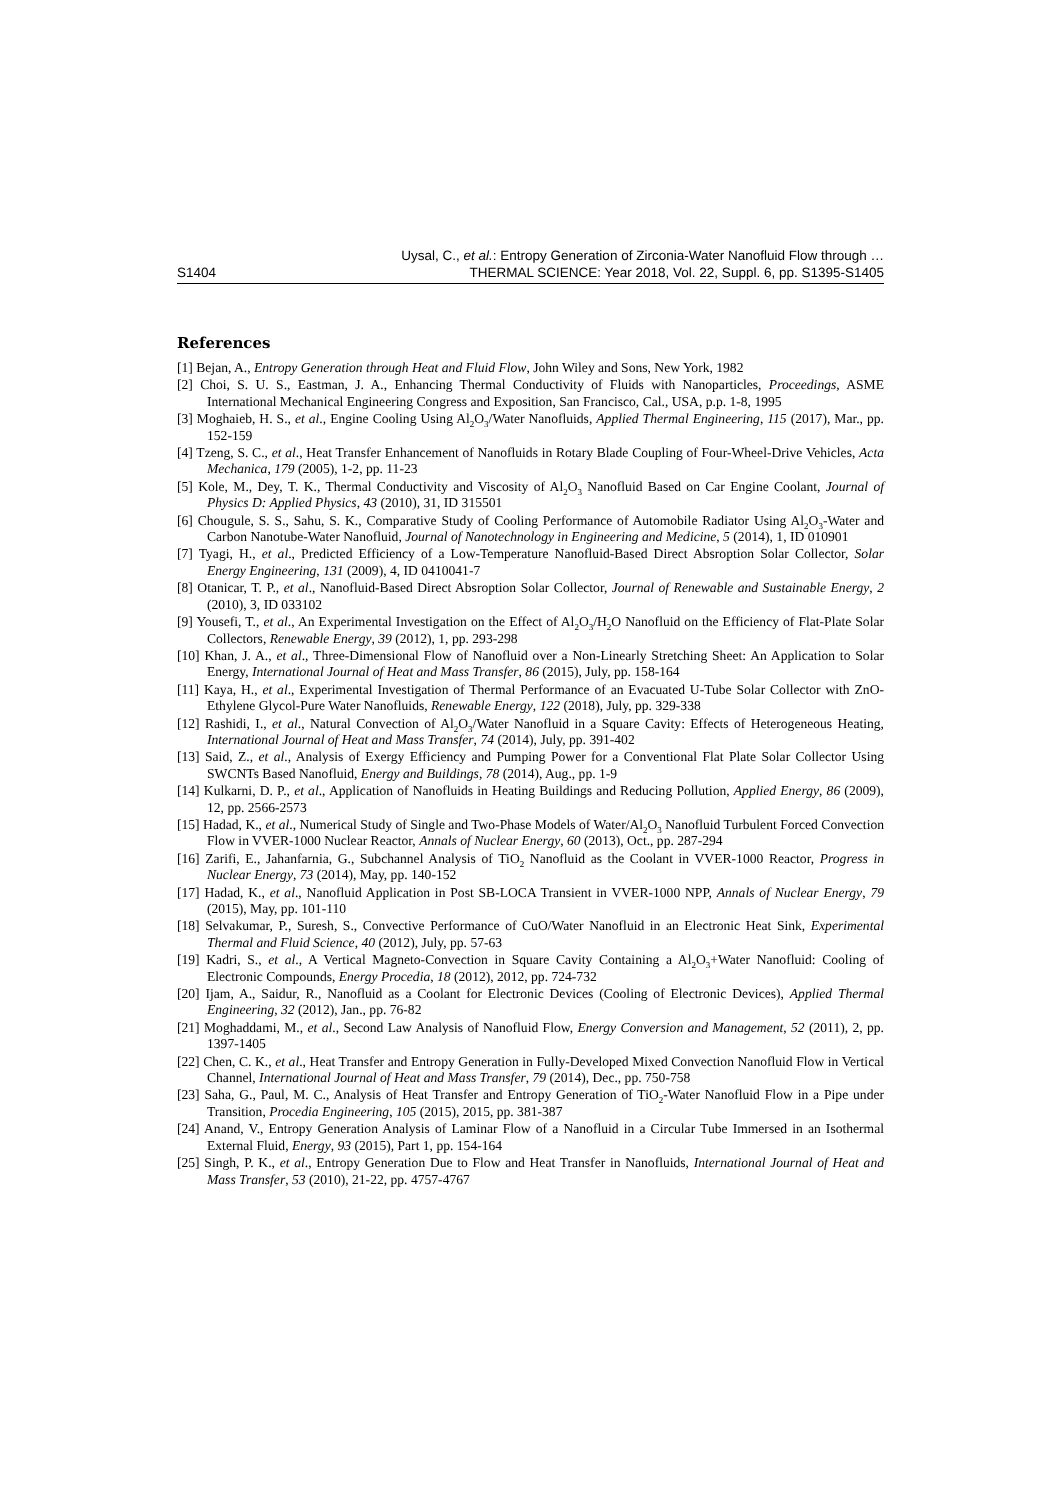S1404 Uysal, C., et al.: Entropy Generation of Zirconia-Water Nanofluid Flow through …
THERMAL SCIENCE: Year 2018, Vol. 22, Suppl. 6, pp. S1395-S1405
References
[1] Bejan, A., Entropy Generation through Heat and Fluid Flow, John Wiley and Sons, New York, 1982
[2] Choi, S. U. S., Eastman, J. A., Enhancing Thermal Conductivity of Fluids with Nanoparticles, Proceedings, ASME International Mechanical Engineering Congress and Exposition, San Francisco, Cal., USA, p.p. 1-8, 1995
[3] Moghaieb, H. S., et al., Engine Cooling Using Al<sub>2</sub>O<sub>3</sub>/Water Nanofluids, Applied Thermal Engineering, 115 (2017), Mar., pp. 152-159
[4] Tzeng, S. C., et al., Heat Transfer Enhancement of Nanofluids in Rotary Blade Coupling of Four-Wheel-Drive Vehicles, Acta Mechanica, 179 (2005), 1-2, pp. 11-23
[5] Kole, M., Dey, T. K., Thermal Conductivity and Viscosity of Al<sub>2</sub>O<sub>3</sub> Nanofluid Based on Car Engine Coolant, Journal of Physics D: Applied Physics, 43 (2010), 31, ID 315501
[6] Chougule, S. S., Sahu, S. K., Comparative Study of Cooling Performance of Automobile Radiator Using Al<sub>2</sub>O<sub>3</sub>-Water and Carbon Nanotube-Water Nanofluid, Journal of Nanotechnology in Engineering and Medicine, 5 (2014), 1, ID 010901
[7] Tyagi, H., et al., Predicted Efficiency of a Low-Temperature Nanofluid-Based Direct Absroption Solar Collector, Solar Energy Engineering, 131 (2009), 4, ID 0410041-7
[8] Otanicar, T. P., et al., Nanofluid-Based Direct Absroption Solar Collector, Journal of Renewable and Sustainable Energy, 2 (2010), 3, ID 033102
[9] Yousefi, T., et al., An Experimental Investigation on the Effect of Al<sub>2</sub>O<sub>3</sub>/H<sub>2</sub>O Nanofluid on the Efficiency of Flat-Plate Solar Collectors, Renewable Energy, 39 (2012), 1, pp. 293-298
[10] Khan, J. A., et al., Three-Dimensional Flow of Nanofluid over a Non-Linearly Stretching Sheet: An Application to Solar Energy, International Journal of Heat and Mass Transfer, 86 (2015), July, pp. 158-164
[11] Kaya, H., et al., Experimental Investigation of Thermal Performance of an Evacuated U-Tube Solar Collector with ZnO-Ethylene Glycol-Pure Water Nanofluids, Renewable Energy, 122 (2018), July, pp. 329-338
[12] Rashidi, I., et al., Natural Convection of Al<sub>2</sub>O<sub>3</sub>/Water Nanofluid in a Square Cavity: Effects of Heterogeneous Heating, International Journal of Heat and Mass Transfer, 74 (2014), July, pp. 391-402
[13] Said, Z., et al., Analysis of Exergy Efficiency and Pumping Power for a Conventional Flat Plate Solar Collector Using SWCNTs Based Nanofluid, Energy and Buildings, 78 (2014), Aug., pp. 1-9
[14] Kulkarni, D. P., et al., Application of Nanofluids in Heating Buildings and Reducing Pollution, Applied Energy, 86 (2009), 12, pp. 2566-2573
[15] Hadad, K., et al., Numerical Study of Single and Two-Phase Models of Water/Al<sub>2</sub>O<sub>3</sub> Nanofluid Turbulent Forced Convection Flow in VVER-1000 Nuclear Reactor, Annals of Nuclear Energy, 60 (2013), Oct., pp. 287-294
[16] Zarifi, E., Jahanfarnia, G., Subchannel Analysis of TiO<sub>2</sub> Nanofluid as the Coolant in VVER-1000 Reactor, Progress in Nuclear Energy, 73 (2014), May, pp. 140-152
[17] Hadad, K., et al., Nanofluid Application in Post SB-LOCA Transient in VVER-1000 NPP, Annals of Nuclear Energy, 79 (2015), May, pp. 101-110
[18] Selvakumar, P., Suresh, S., Convective Performance of CuO/Water Nanofluid in an Electronic Heat Sink, Experimental Thermal and Fluid Science, 40 (2012), July, pp. 57-63
[19] Kadri, S., et al., A Vertical Magneto-Convection in Square Cavity Containing a Al<sub>2</sub>O<sub>3</sub>+Water Nanofluid: Cooling of Electronic Compounds, Energy Procedia, 18 (2012), 2012, pp. 724-732
[20] Ijam, A., Saidur, R., Nanofluid as a Coolant for Electronic Devices (Cooling of Electronic Devices), Applied Thermal Engineering, 32 (2012), Jan., pp. 76-82
[21] Moghaddami, M., et al., Second Law Analysis of Nanofluid Flow, Energy Conversion and Management, 52 (2011), 2, pp. 1397-1405
[22] Chen, C. K., et al., Heat Transfer and Entropy Generation in Fully-Developed Mixed Convection Nanofluid Flow in Vertical Channel, International Journal of Heat and Mass Transfer, 79 (2014), Dec., pp. 750-758
[23] Saha, G., Paul, M. C., Analysis of Heat Transfer and Entropy Generation of TiO<sub>2</sub>-Water Nanofluid Flow in a Pipe under Transition, Procedia Engineering, 105 (2015), 2015, pp. 381-387
[24] Anand, V., Entropy Generation Analysis of Laminar Flow of a Nanofluid in a Circular Tube Immersed in an Isothermal External Fluid, Energy, 93 (2015), Part 1, pp. 154-164
[25] Singh, P. K., et al., Entropy Generation Due to Flow and Heat Transfer in Nanofluids, International Journal of Heat and Mass Transfer, 53 (2010), 21-22, pp. 4757-4767